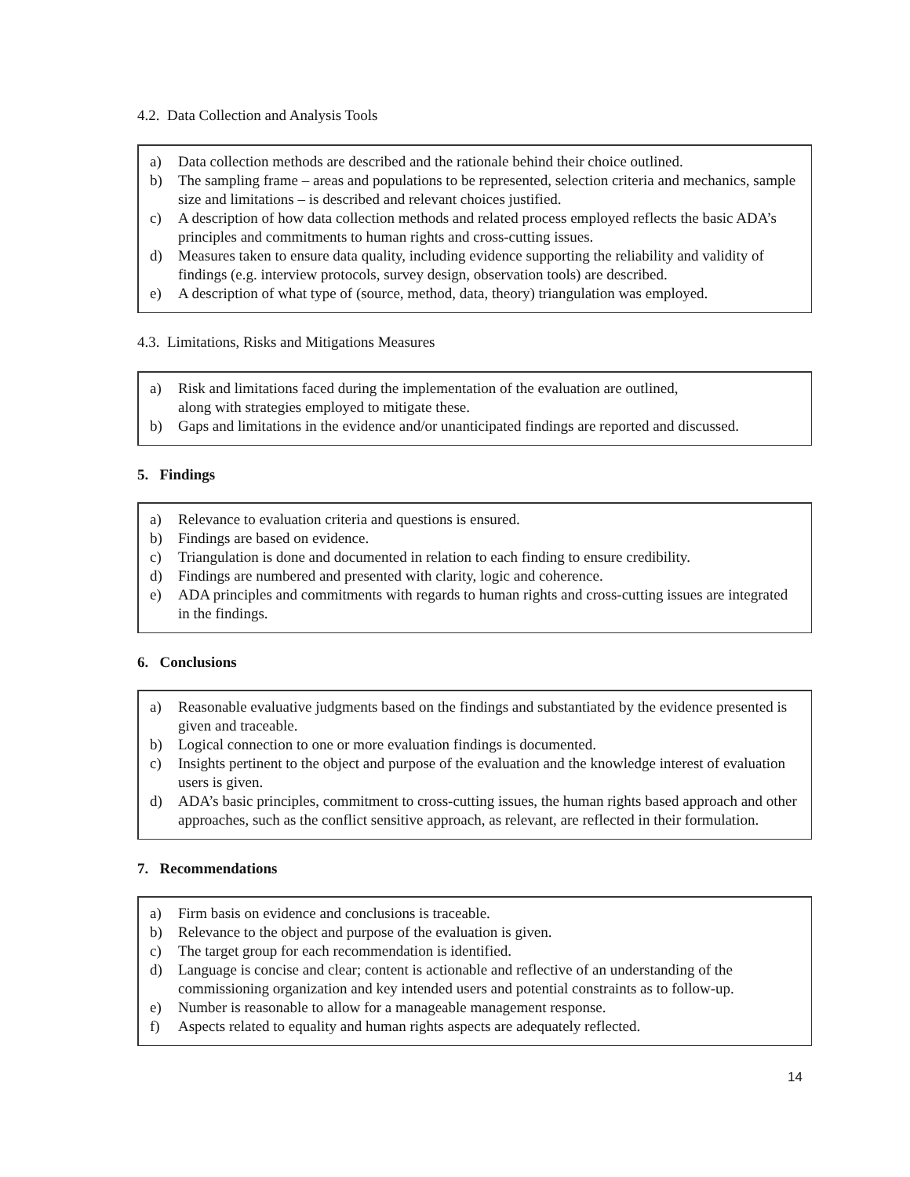4.2. Data Collection and Analysis Tools
a) Data collection methods are described and the rationale behind their choice outlined.
b) The sampling frame – areas and populations to be represented, selection criteria and mechanics, sample size and limitations – is described and relevant choices justified.
c) A description of how data collection methods and related process employed reflects the basic ADA’s principles and commitments to human rights and cross-cutting issues.
d) Measures taken to ensure data quality, including evidence supporting the reliability and validity of findings (e.g. interview protocols, survey design, observation tools) are described.
e) A description of what type of (source, method, data, theory) triangulation was employed.
4.3. Limitations, Risks and Mitigations Measures
a) Risk and limitations faced during the implementation of the evaluation are outlined,
along with strategies employed to mitigate these.
b) Gaps and limitations in the evidence and/or unanticipated findings are reported and discussed.
5. Findings
a) Relevance to evaluation criteria and questions is ensured.
b) Findings are based on evidence.
c) Triangulation is done and documented in relation to each finding to ensure credibility.
d) Findings are numbered and presented with clarity, logic and coherence.
e) ADA principles and commitments with regards to human rights and cross-cutting issues are integrated in the findings.
6. Conclusions
a) Reasonable evaluative judgments based on the findings and substantiated by the evidence presented is given and traceable.
b) Logical connection to one or more evaluation findings is documented.
c) Insights pertinent to the object and purpose of the evaluation and the knowledge interest of evaluation users is given.
d) ADA’s basic principles, commitment to cross-cutting issues, the human rights based approach and other approaches, such as the conflict sensitive approach, as relevant, are reflected in their formulation.
7. Recommendations
a) Firm basis on evidence and conclusions is traceable.
b) Relevance to the object and purpose of the evaluation is given.
c) The target group for each recommendation is identified.
d) Language is concise and clear; content is actionable and reflective of an understanding of the commissioning organization and key intended users and potential constraints as to follow-up.
e) Number is reasonable to allow for a manageable management response.
f) Aspects related to equality and human rights aspects are adequately reflected.
14